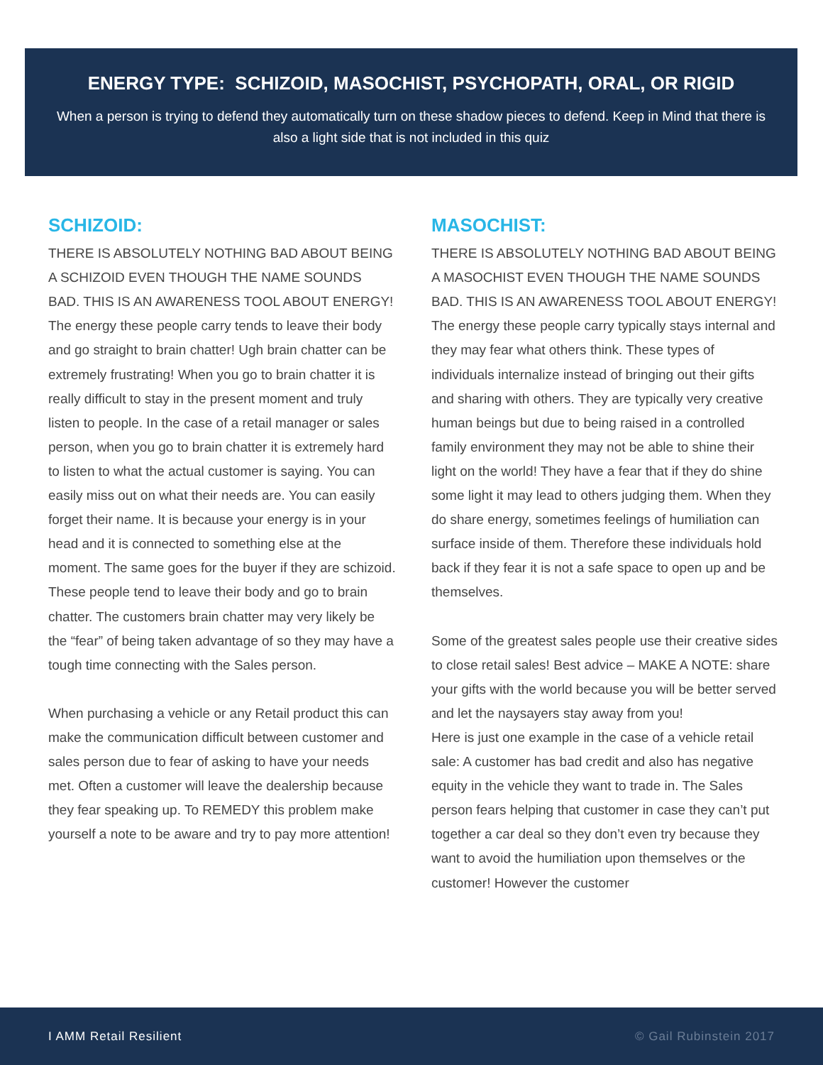ENERGY TYPE: SCHIZOID, MASOCHIST, PSYCHOPATH, ORAL, OR RIGID
When a person is trying to defend they automatically turn on these shadow pieces to defend. Keep in Mind that there is also a light side that is not included in this quiz
SCHIZOID:
THERE IS ABSOLUTELY NOTHING BAD ABOUT BEING A SCHIZOID EVEN THOUGH THE NAME SOUNDS BAD. THIS IS AN AWARENESS TOOL ABOUT ENERGY!
The energy these people carry tends to leave their body and go straight to brain chatter! Ugh brain chatter can be extremely frustrating! When you go to brain chatter it is really difficult to stay in the present moment and truly listen to people. In the case of a retail manager or sales person, when you go to brain chatter it is extremely hard to listen to what the actual customer is saying. You can easily miss out on what their needs are. You can easily forget their name. It is because your energy is in your head and it is connected to something else at the moment. The same goes for the buyer if they are schizoid. These people tend to leave their body and go to brain chatter. The customers brain chatter may very likely be the “fear” of being taken advantage of so they may have a tough time connecting with the Sales person.
When purchasing a vehicle or any Retail product this can make the communication difficult between customer and sales person due to fear of asking to have your needs met. Often a customer will leave the dealership because they fear speaking up. To REMEDY this problem make yourself a note to be aware and try to pay more attention!
MASOCHIST:
THERE IS ABSOLUTELY NOTHING BAD ABOUT BEING A MASOCHIST EVEN THOUGH THE NAME SOUNDS BAD. THIS IS AN AWARENESS TOOL ABOUT ENERGY!
The energy these people carry typically stays internal and they may fear what others think. These types of individuals internalize instead of bringing out their gifts and sharing with others. They are typically very creative human beings but due to being raised in a controlled family environment they may not be able to shine their light on the world! They have a fear that if they do shine some light it may lead to others judging them. When they do share energy, sometimes feelings of humiliation can surface inside of them. Therefore these individuals hold back if they fear it is not a safe space to open up and be themselves.
Some of the greatest sales people use their creative sides to close retail sales! Best advice – MAKE A NOTE: share your gifts with the world because you will be better served and let the naysayers stay away from you!
Here is just one example in the case of a vehicle retail sale: A customer has bad credit and also has negative equity in the vehicle they want to trade in. The Sales person fears helping that customer in case they can’t put together a car deal so they don’t even try because they want to avoid the humiliation upon themselves or the customer! However the customer
I AMM Retail Resilient © Gail Rubinstein 2017